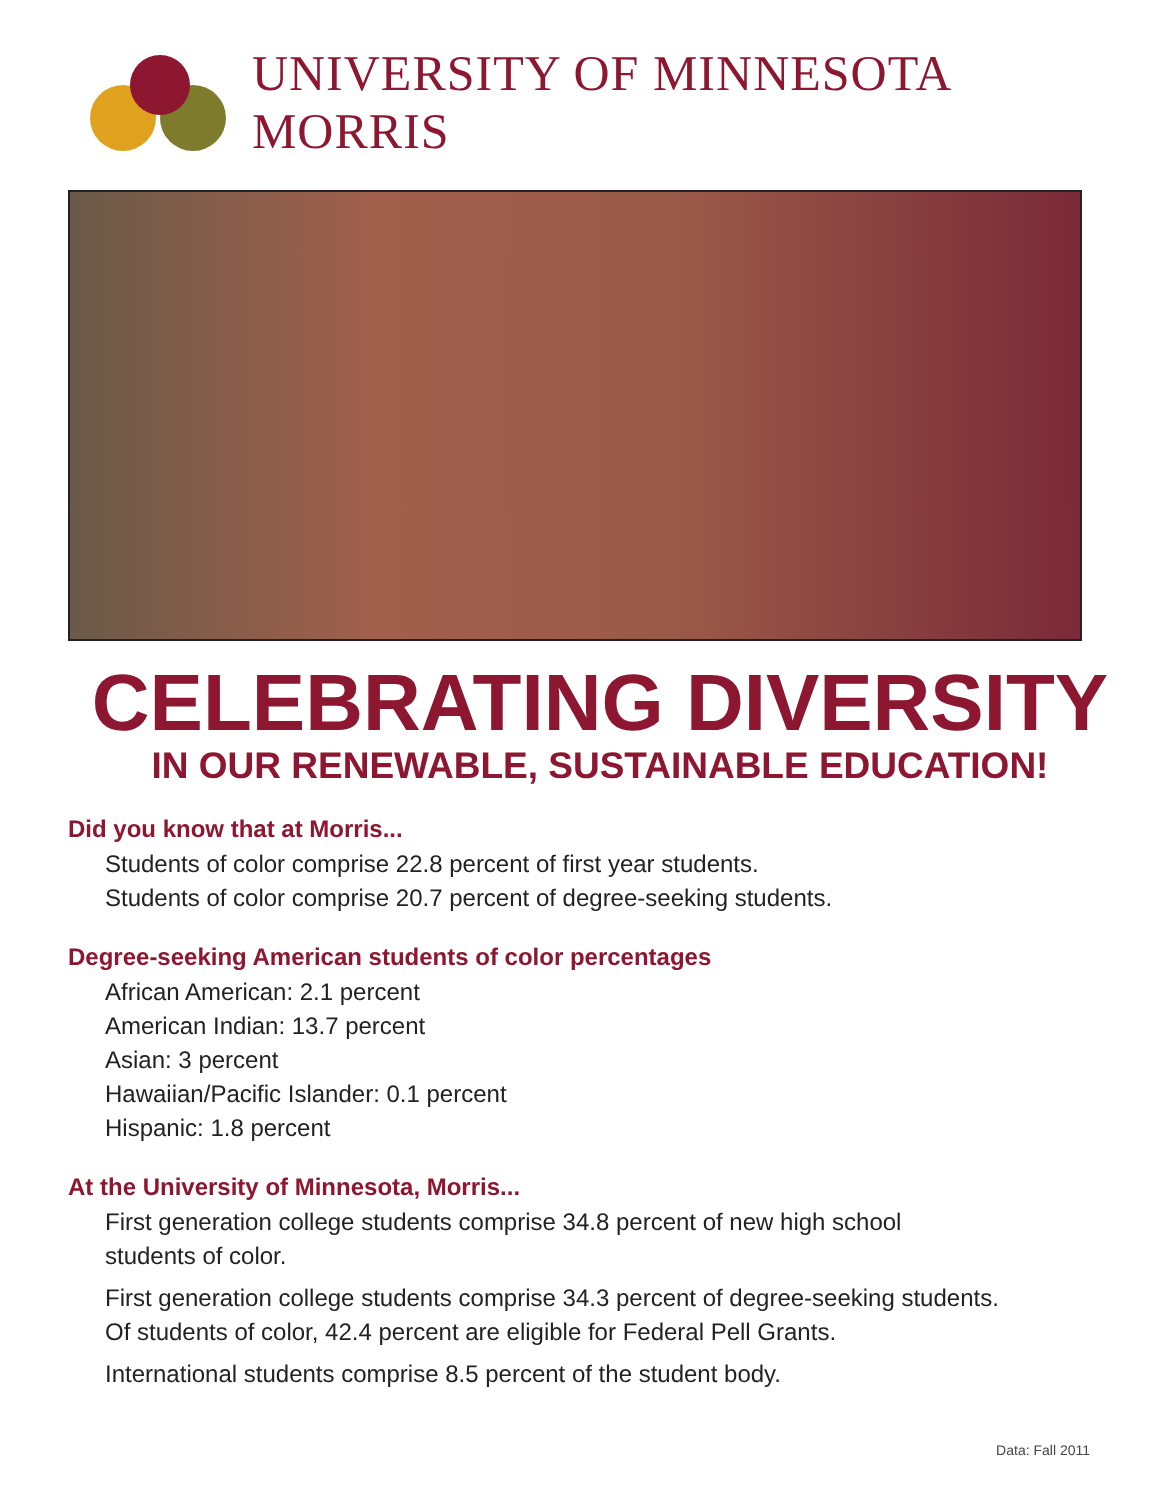UNIVERSITY OF MINNESOTA MORRIS
CELEBRATING DIVERSITY
IN OUR RENEWABLE, SUSTAINABLE EDUCATION!
Did you know that at Morris...
Students of color comprise 22.8 percent of first year students.
Students of color comprise 20.7 percent of degree-seeking students.
Degree-seeking American students of color percentages
African American: 2.1 percent
American Indian: 13.7 percent
Asian: 3 percent
Hawaiian/Pacific Islander: 0.1 percent
Hispanic: 1.8 percent
At the University of Minnesota, Morris...
First generation college students comprise 34.8 percent of new high school
students of color.
First generation college students comprise 34.3 percent of degree-seeking students.
Of students of color, 42.4 percent are eligible for Federal Pell Grants.
International students comprise 8.5 percent of the student body.
Data: Fall 2011